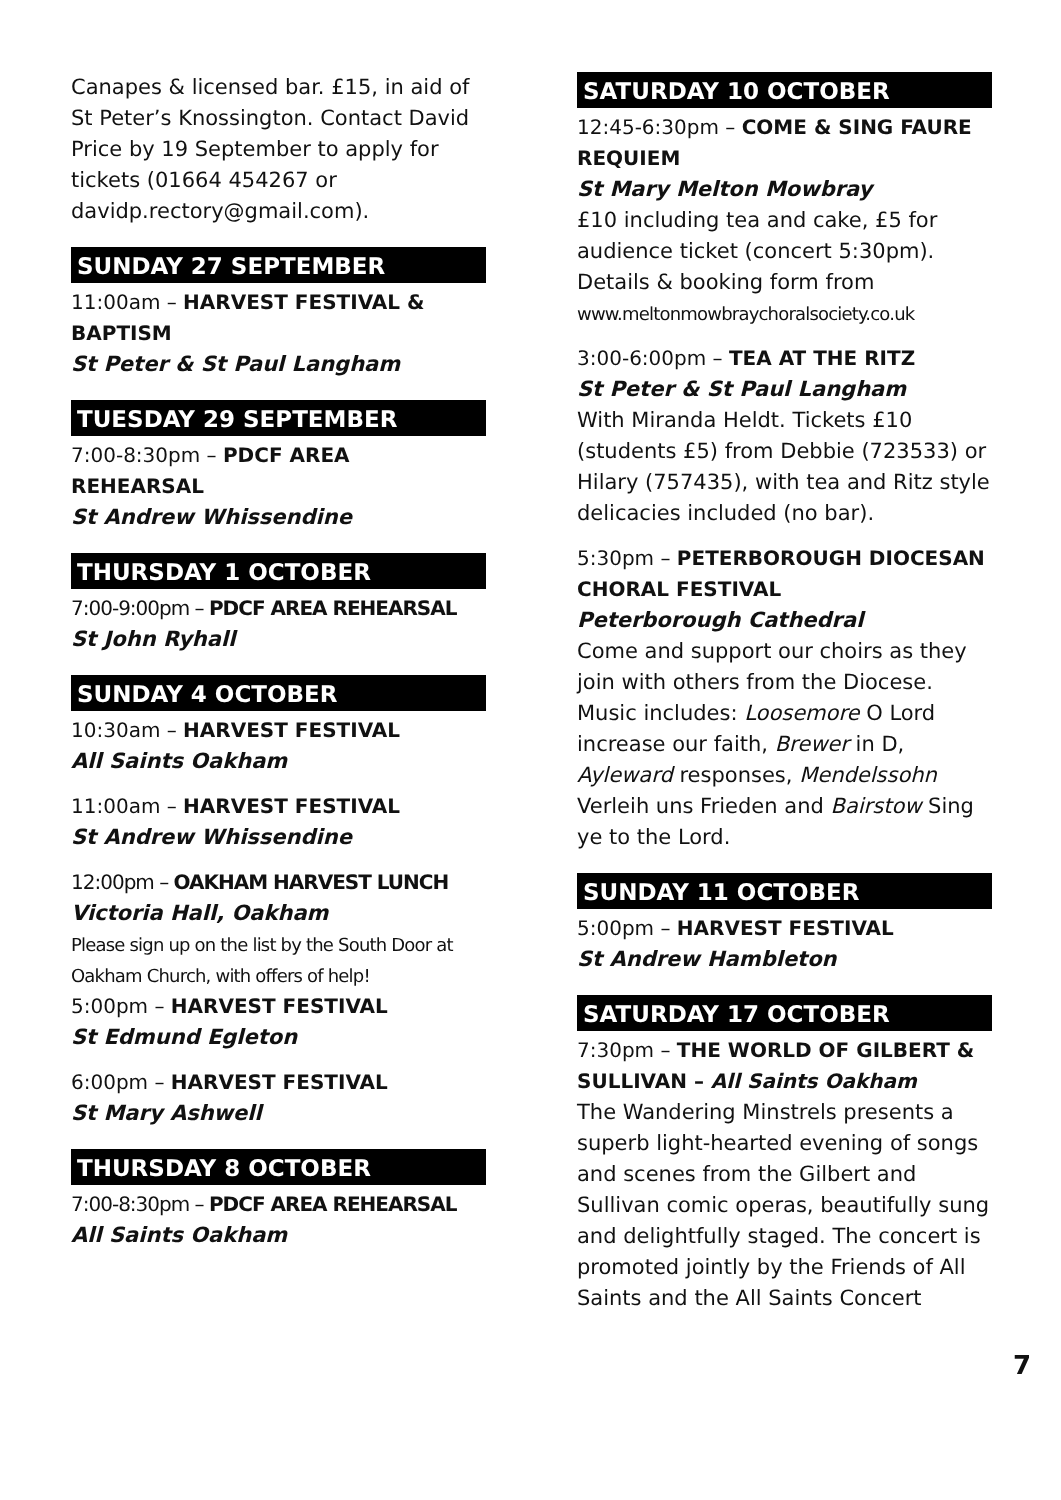Canapes & licensed bar. £15, in aid of St Peter’s Knossington. Contact David Price by 19 September to apply for tickets (01664 454267 or davidp.rectory@gmail.com).
SUNDAY 27 SEPTEMBER
11:00am – HARVEST FESTIVAL & BAPTISM
St Peter & St Paul Langham
TUESDAY 29 SEPTEMBER
7:00-8:30pm – PDCF AREA REHEARSAL
St Andrew Whissendine
THURSDAY 1 OCTOBER
7:00-9:00pm – PDCF AREA REHEARSAL
St John Ryhall
SUNDAY 4 OCTOBER
10:30am – HARVEST FESTIVAL
All Saints Oakham
11:00am – HARVEST FESTIVAL
St Andrew Whissendine
12:00pm – OAKHAM HARVEST LUNCH
Victoria Hall, Oakham
Please sign up on the list by the South Door at Oakham Church, with offers of help!
5:00pm – HARVEST FESTIVAL
St Edmund Egleton
6:00pm – HARVEST FESTIVAL
St Mary Ashwell
THURSDAY 8 OCTOBER
7:00-8:30pm – PDCF AREA REHEARSAL
All Saints Oakham
SATURDAY 10 OCTOBER
12:45-6:30pm – COME & SING FAURE REQUIEM
St Mary Melton Mowbray
£10 including tea and cake, £5 for audience ticket (concert 5:30pm). Details & booking form from www.meltonmowbraychoralsociety.co.uk
3:00-6:00pm – TEA AT THE RITZ
St Peter & St Paul Langham
With Miranda Heldt. Tickets £10 (students £5) from Debbie (723533) or Hilary (757435), with tea and Ritz style delicacies included (no bar).
5:30pm – PETERBOROUGH DIOCESAN CHORAL FESTIVAL
Peterborough Cathedral
Come and support our choirs as they join with others from the Diocese. Music includes: Loosemore O Lord increase our faith, Brewer in D, Ayleward responses, Mendelssohn Verleih uns Frieden and Bairstow Sing ye to the Lord.
SUNDAY 11 OCTOBER
5:00pm – HARVEST FESTIVAL
St Andrew Hambleton
SATURDAY 17 OCTOBER
7:30pm – THE WORLD OF GILBERT & SULLIVAN – All Saints Oakham
The Wandering Minstrels presents a superb light-hearted evening of songs and scenes from the Gilbert and Sullivan comic operas, beautifully sung and delightfully staged. The concert is promoted jointly by the Friends of All Saints and the All Saints Concert
7